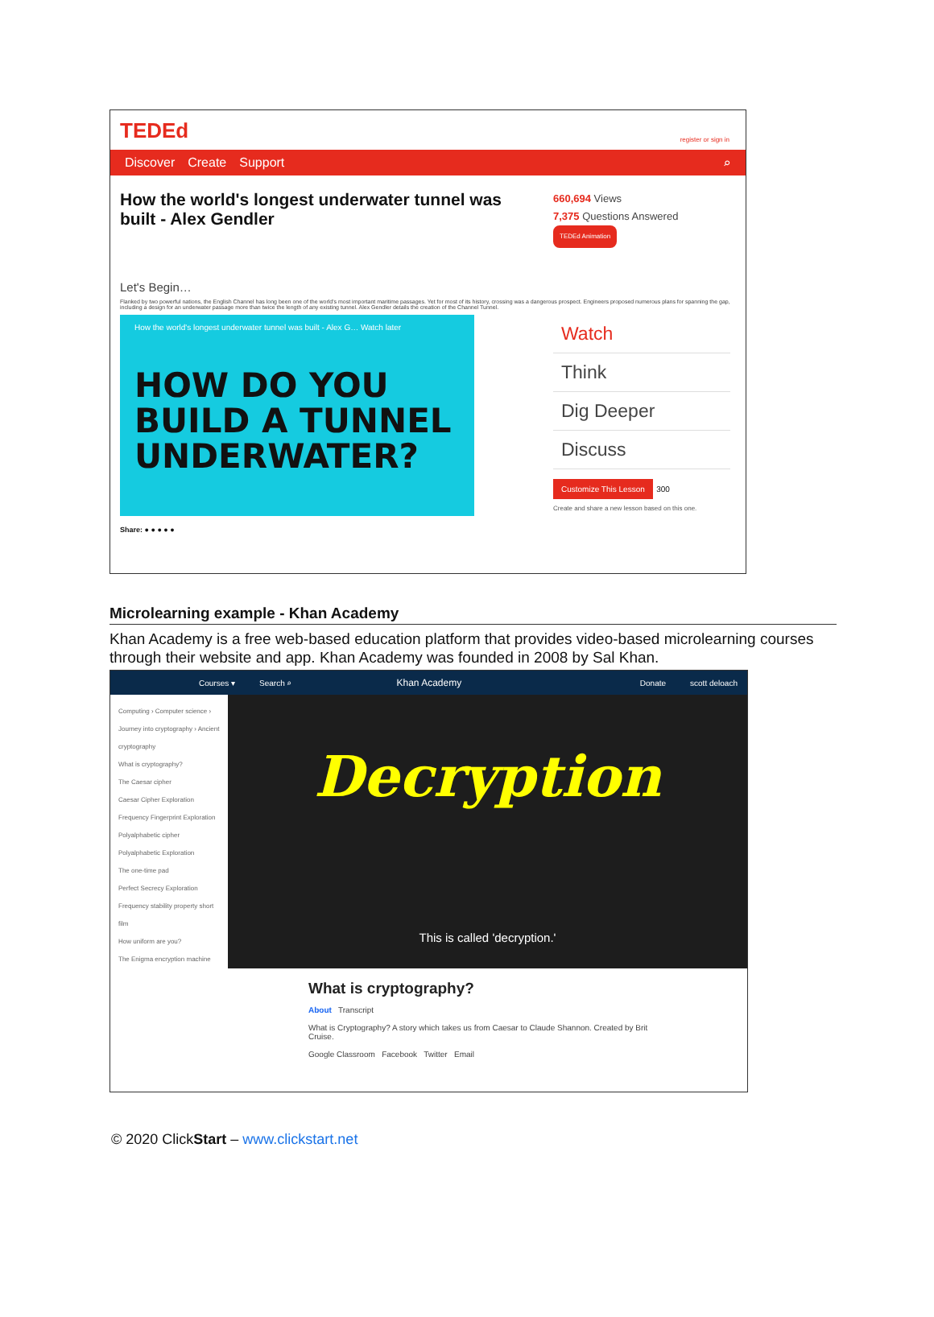TEDEd register or sign in
Discover Create Support ⌕
How the world's longest underwater tunnel was built - Alex Gendler
660,694 Views
7,375 Questions Answered
TEDEd Animation
Let's Begin…
Flanked by two powerful nations, the English Channel has long been one of the world's most important maritime passages. Yet for most of its history, crossing was a dangerous prospect. Engineers proposed numerous plans for spanning the gap, including a design for an underwater passage more than twice the length of any existing tunnel. Alex Gendler details the creation of the Channel Tunnel.
How the world's longest underwater tunnel was built - Alex G… Watch later
HOW DO YOU
BUILD A TUNNEL
UNDERWATER?
Watch
Think
Dig Deeper
Discuss
Customize This Lesson 300
Create and share a new lesson based on this one.
Share: ● ● ● ● ●
Microlearning example - Khan Academy
Khan Academy is a free web-based education platform that provides video-based microlearning courses through their website and app. Khan Academy was founded in 2008 by Sal Khan.
Courses ▾ Search ⌕ Khan Academy Donate scott deloach
Computing › Computer science › Journey into cryptography › Ancient cryptography
What is cryptography?
The Caesar cipher
Caesar Cipher Exploration
Frequency Fingerprint Exploration
Polyalphabetic cipher
Polyalphabetic Exploration
The one-time pad
Perfect Secrecy Exploration
Frequency stability property short film
How uniform are you?
The Enigma encryption machine
Decryption
This is called 'decryption.'
What is cryptography?
About Transcript
What is Cryptography? A story which takes us from Caesar to Claude Shannon. Created by Brit Cruise.
Google Classroom Facebook Twitter Email
© 2020 ClickStart – www.clickstart.net